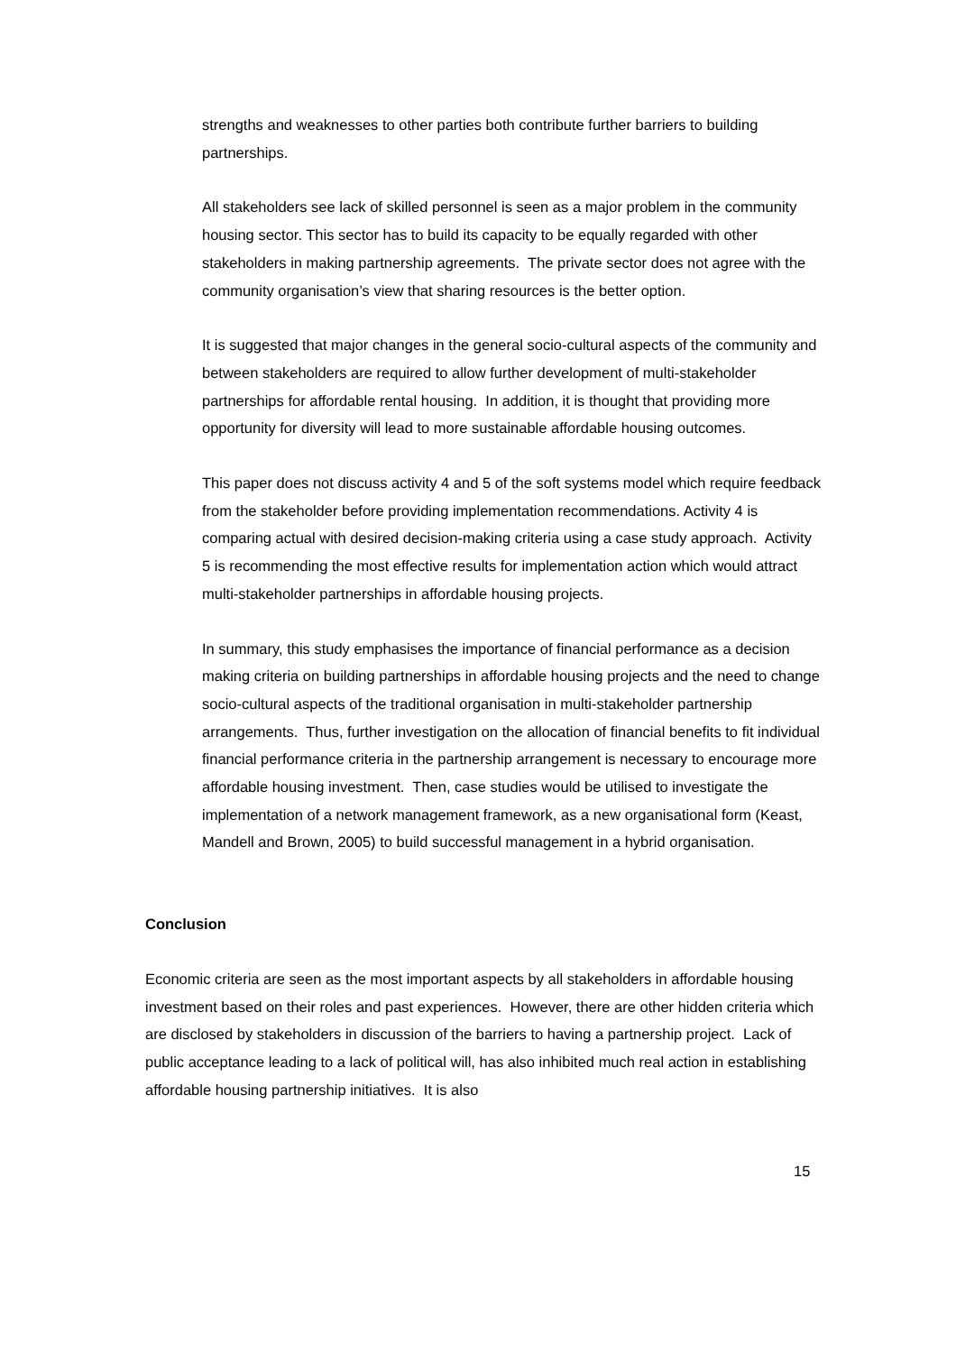strengths and weaknesses to other parties both contribute further barriers to building partnerships.
All stakeholders see lack of skilled personnel is seen as a major problem in the community housing sector. This sector has to build its capacity to be equally regarded with other stakeholders in making partnership agreements. The private sector does not agree with the community organisation’s view that sharing resources is the better option.
It is suggested that major changes in the general socio-cultural aspects of the community and between stakeholders are required to allow further development of multi-stakeholder partnerships for affordable rental housing. In addition, it is thought that providing more opportunity for diversity will lead to more sustainable affordable housing outcomes.
This paper does not discuss activity 4 and 5 of the soft systems model which require feedback from the stakeholder before providing implementation recommendations. Activity 4 is comparing actual with desired decision-making criteria using a case study approach. Activity 5 is recommending the most effective results for implementation action which would attract multi-stakeholder partnerships in affordable housing projects.
In summary, this study emphasises the importance of financial performance as a decision making criteria on building partnerships in affordable housing projects and the need to change socio-cultural aspects of the traditional organisation in multi-stakeholder partnership arrangements. Thus, further investigation on the allocation of financial benefits to fit individual financial performance criteria in the partnership arrangement is necessary to encourage more affordable housing investment. Then, case studies would be utilised to investigate the implementation of a network management framework, as a new organisational form (Keast, Mandell and Brown, 2005) to build successful management in a hybrid organisation.
Conclusion
Economic criteria are seen as the most important aspects by all stakeholders in affordable housing investment based on their roles and past experiences. However, there are other hidden criteria which are disclosed by stakeholders in discussion of the barriers to having a partnership project. Lack of public acceptance leading to a lack of political will, has also inhibited much real action in establishing affordable housing partnership initiatives. It is also
15